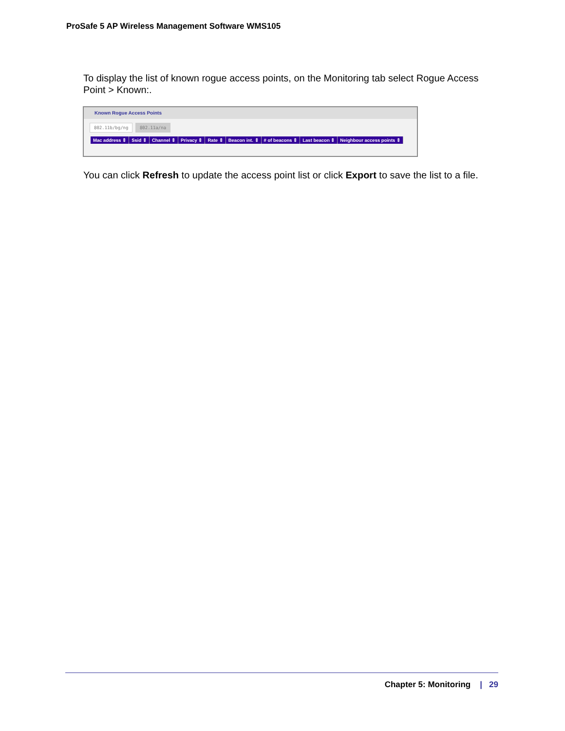ProSafe 5 AP Wireless Management Software WMS105
To display the list of known rogue access points, on the Monitoring tab select Rogue Access Point > Known:.
Known Rogue Access Points
802.11b/bg/ng 802.11a/na
| Mac address ⇕ | Ssid ⇕ | Channel ⇕ | Privacy ⇕ | Rate ⇕ | Beacon int. ⇕ | # of beacons ⇕ | Last beacon ⇕ | Neighbour access points ⇕ |
| --- | --- | --- | --- | --- | --- | --- | --- | --- |
You can click Refresh to update the access point list or click Export to save the list to a file.
Chapter 5: Monitoring | 29